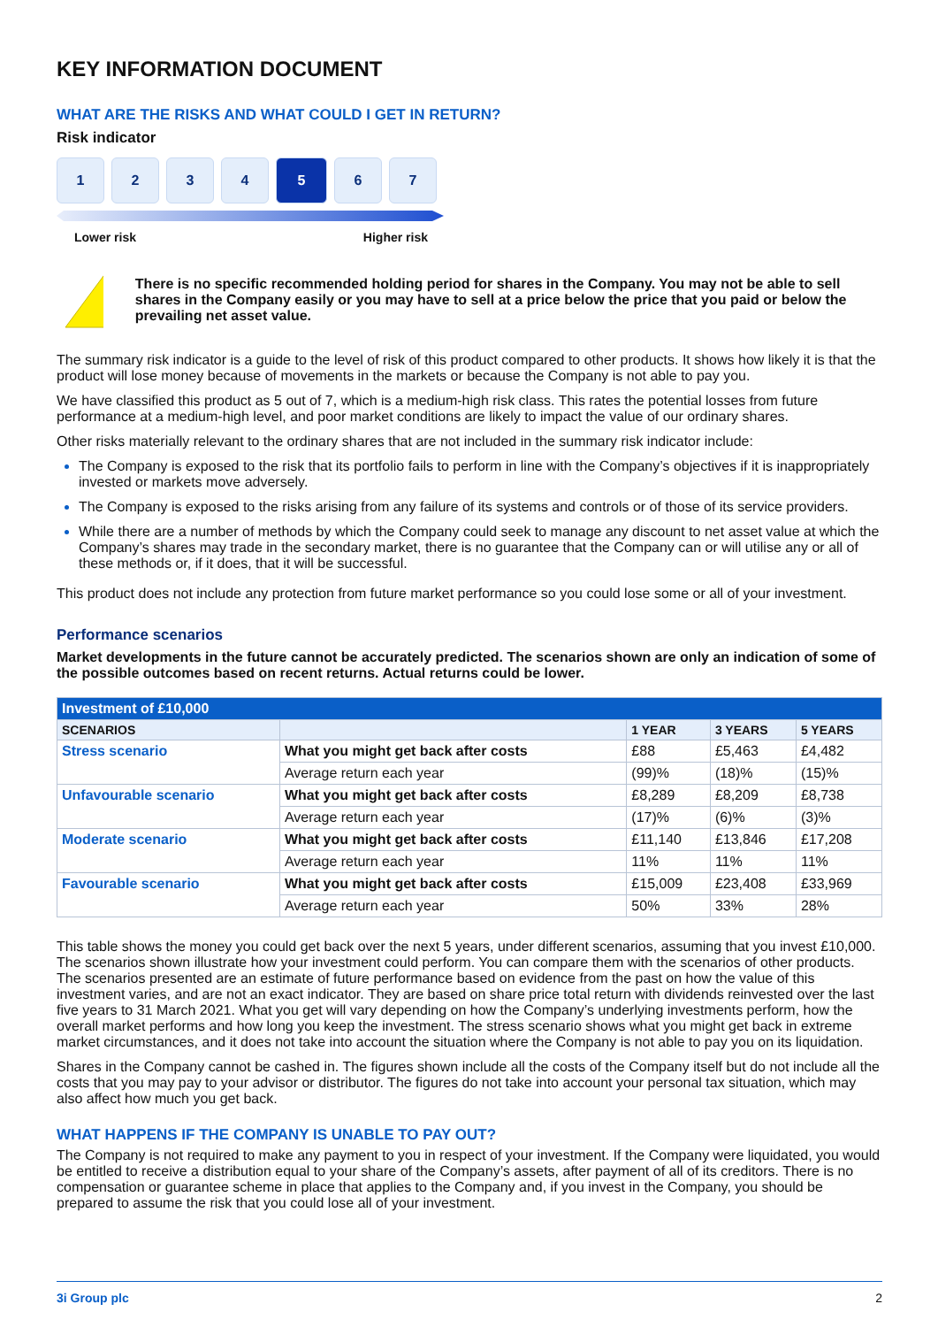KEY INFORMATION DOCUMENT
WHAT ARE THE RISKS AND WHAT COULD I GET IN RETURN?
Risk indicator
1 2 3 4 5 6 7
Lower risk Higher risk
!
There is no specific recommended holding period for shares in the Company. You may not be able to sell shares in the Company easily or you may have to sell at a price below the price that you paid or below the prevailing net asset value.
The summary risk indicator is a guide to the level of risk of this product compared to other products. It shows how likely it is that the product will lose money because of movements in the markets or because the Company is not able to pay you.
We have classified this product as 5 out of 7, which is a medium-high risk class. This rates the potential losses from future performance at a medium-high level, and poor market conditions are likely to impact the value of our ordinary shares.
Other risks materially relevant to the ordinary shares that are not included in the summary risk indicator include:
The Company is exposed to the risk that its portfolio fails to perform in line with the Company’s objectives if it is inappropriately invested or markets move adversely.
The Company is exposed to the risks arising from any failure of its systems and controls or of those of its service providers.
While there are a number of methods by which the Company could seek to manage any discount to net asset value at which the Company’s shares may trade in the secondary market, there is no guarantee that the Company can or will utilise any or all of these methods or, if it does, that it will be successful.
This product does not include any protection from future market performance so you could lose some or all of your investment.
Performance scenarios
Market developments in the future cannot be accurately predicted. The scenarios shown are only an indication of some of the possible outcomes based on recent returns. Actual returns could be lower.
| Investment of £10,000 | | | | |
| --- | --- | --- | --- | --- |
| SCENARIOS | | 1 YEAR | 3 YEARS | 5 YEARS |
| Stress scenario | What you might get back after costs | £88 | £5,463 | £4,482 |
| | Average return each year | (99)% | (18)% | (15)% |
| Unfavourable scenario | What you might get back after costs | £8,289 | £8,209 | £8,738 |
| | Average return each year | (17)% | (6)% | (3)% |
| Moderate scenario | What you might get back after costs | £11,140 | £13,846 | £17,208 |
| | Average return each year | 11% | 11% | 11% |
| Favourable scenario | What you might get back after costs | £15,009 | £23,408 | £33,969 |
| | Average return each year | 50% | 33% | 28% |
This table shows the money you could get back over the next 5 years, under different scenarios, assuming that you invest £10,000. The scenarios shown illustrate how your investment could perform. You can compare them with the scenarios of other products. The scenarios presented are an estimate of future performance based on evidence from the past on how the value of this investment varies, and are not an exact indicator. They are based on share price total return with dividends reinvested over the last five years to 31 March 2021. What you get will vary depending on how the Company’s underlying investments perform, how the overall market performs and how long you keep the investment. The stress scenario shows what you might get back in extreme market circumstances, and it does not take into account the situation where the Company is not able to pay you on its liquidation.
Shares in the Company cannot be cashed in. The figures shown include all the costs of the Company itself but do not include all the costs that you may pay to your advisor or distributor. The figures do not take into account your personal tax situation, which may also affect how much you get back.
WHAT HAPPENS IF THE COMPANY IS UNABLE TO PAY OUT?
The Company is not required to make any payment to you in respect of your investment. If the Company were liquidated, you would be entitled to receive a distribution equal to your share of the Company’s assets, after payment of all of its creditors. There is no compensation or guarantee scheme in place that applies to the Company and, if you invest in the Company, you should be prepared to assume the risk that you could lose all of your investment.
3i Group plc 2